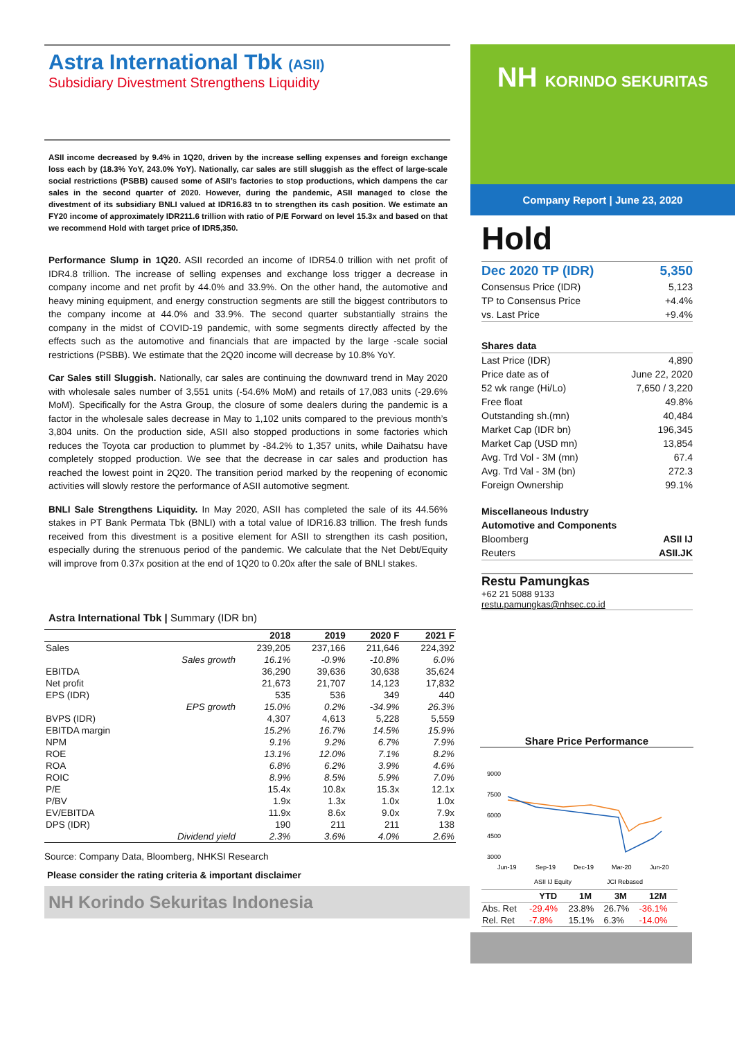Astra International Tbk (ASII)
Subsidiary Divestment Strengthens Liquidity
ASII income decreased by 9.4% in 1Q20, driven by the increase selling expenses and foreign exchange loss each by (18.3% YoY, 243.0% YoY). Nationally, car sales are still sluggish as the effect of large-scale social restrictions (PSBB) caused some of ASII’s factories to stop productions, which dampens the car sales in the second quarter of 2020. However, during the pandemic, ASII managed to close the divestment of its subsidiary BNLI valued at IDR16.83 tn to strengthen its cash position. We estimate an FY20 income of approximately IDR211.6 trillion with ratio of P/E Forward on level 15.3x and based on that we recommend Hold with target price of IDR5,350.
Performance Slump in 1Q20. ASII recorded an income of IDR54.0 trillion with net profit of IDR4.8 trillion. The increase of selling expenses and exchange loss trigger a decrease in company income and net profit by 44.0% and 33.9%. On the other hand, the automotive and heavy mining equipment, and energy construction segments are still the biggest contributors to the company income at 44.0% and 33.9%. The second quarter substantially strains the company in the midst of COVID-19 pandemic, with some segments directly affected by the effects such as the automotive and financials that are impacted by the large -scale social restrictions (PSBB). We estimate that the 2Q20 income will decrease by 10.8% YoY.
Car Sales still Sluggish. Nationally, car sales are continuing the downward trend in May 2020 with wholesale sales number of 3,551 units (-54.6% MoM) and retails of 17,083 units (-29.6% MoM). Specifically for the Astra Group, the closure of some dealers during the pandemic is a factor in the wholesale sales decrease in May to 1,102 units compared to the previous month’s 3,804 units. On the production side, ASII also stopped productions in some factories which reduces the Toyota car production to plummet by -84.2% to 1,357 units, while Daihatsu have completely stopped production. We see that the decrease in car sales and production has reached the lowest point in 2Q20. The transition period marked by the reopening of economic activities will slowly restore the performance of ASII automotive segment.
BNLI Sale Strengthens Liquidity. In May 2020, ASII has completed the sale of its 44.56% stakes in PT Bank Permata Tbk (BNLI) with a total value of IDR16.83 trillion. The fresh funds received from this divestment is a positive element for ASII to strengthen its cash position, especially during the strenuous period of the pandemic. We calculate that the Net Debt/Equity will improve from 0.37x position at the end of 1Q20 to 0.20x after the sale of BNLI stakes.
Astra International Tbk | Summary (IDR bn)
| | | 2018 | 2019 | 2020 F | 2021 F |
| Sales | | 239,205 | 237,166 | 211,646 | 224,392 |
| | Sales growth | 16.1% | -0.9% | -10.8% | 6.0% |
| EBITDA | | 36,290 | 39,636 | 30,638 | 35,624 |
| Net profit | | 21,673 | 21,707 | 14,123 | 17,832 |
| EPS (IDR) | | 535 | 536 | 349 | 440 |
| | EPS growth | 15.0% | 0.2% | -34.9% | 26.3% |
| BVPS (IDR) | | 4,307 | 4,613 | 5,228 | 5,559 |
| EBITDA margin | | 15.2% | 16.7% | 14.5% | 15.9% |
| NPM | | 9.1% | 9.2% | 6.7% | 7.9% |
| ROE | | 13.1% | 12.0% | 7.1% | 8.2% |
| ROA | | 6.8% | 6.2% | 3.9% | 4.6% |
| ROIC | | 8.9% | 8.5% | 5.9% | 7.0% |
| P/E | | 15.4x | 10.8x | 15.3x | 12.1x |
| P/BV | | 1.9x | 1.3x | 1.0x | 1.0x |
| EV/EBITDA | | 11.9x | 8.6x | 9.0x | 7.9x |
| DPS (IDR) | | 190 | 211 | 211 | 138 |
| | Dividend yield | 2.3% | 3.6% | 4.0% | 2.6% |
Source: Company Data, Bloomberg, NHKSI Research
Please consider the rating criteria & important disclaimer
NH Korindo Sekuritas Indonesia
NH KORINDO SEKURITAS
Company Report | June 23, 2020
Hold
| Dec 2020 TP (IDR) | 5,350 |
| Consensus Price (IDR) | 5,123 |
| TP to Consensus Price | +4.4% |
| vs. Last Price | +9.4% |
| Shares data | |
| Last Price (IDR) | 4,890 |
| Price date as of | June 22, 2020 |
| 52 wk range (Hi/Lo) | 7,650 / 3,220 |
| Free float | 49.8% |
| Outstanding sh.(mn) | 40,484 |
| Market Cap (IDR bn) | 196,345 |
| Market Cap (USD mn) | 13,854 |
| Avg. Trd Vol - 3M (mn) | 67.4 |
| Avg. Trd Val - 3M (bn) | 272.3 |
| Foreign Ownership | 99.1% |
| Miscellaneous Industry | |
| Automotive and Components | |
| Bloomberg | ASII IJ |
| Reuters | ASII.JK |
Restu Pamungkas
+62 21 5088 9133
restu.pamungkas@nhsec.co.id
Share Price Performance
9000
7500
6000
4500
3000
Jun-19
Sep-19
Dec-19
Mar-20
Jun-20
ASII IJ Equity
JCI Rebased
| | YTD | 1M | 3M | 12M |
| --- | --- | --- | --- | --- |
| Abs. Ret | -29.4% | 23.8% | 26.7% | -36.1% |
| Rel. Ret | -7.8% | 15.1% | 6.3% | -14.0% |